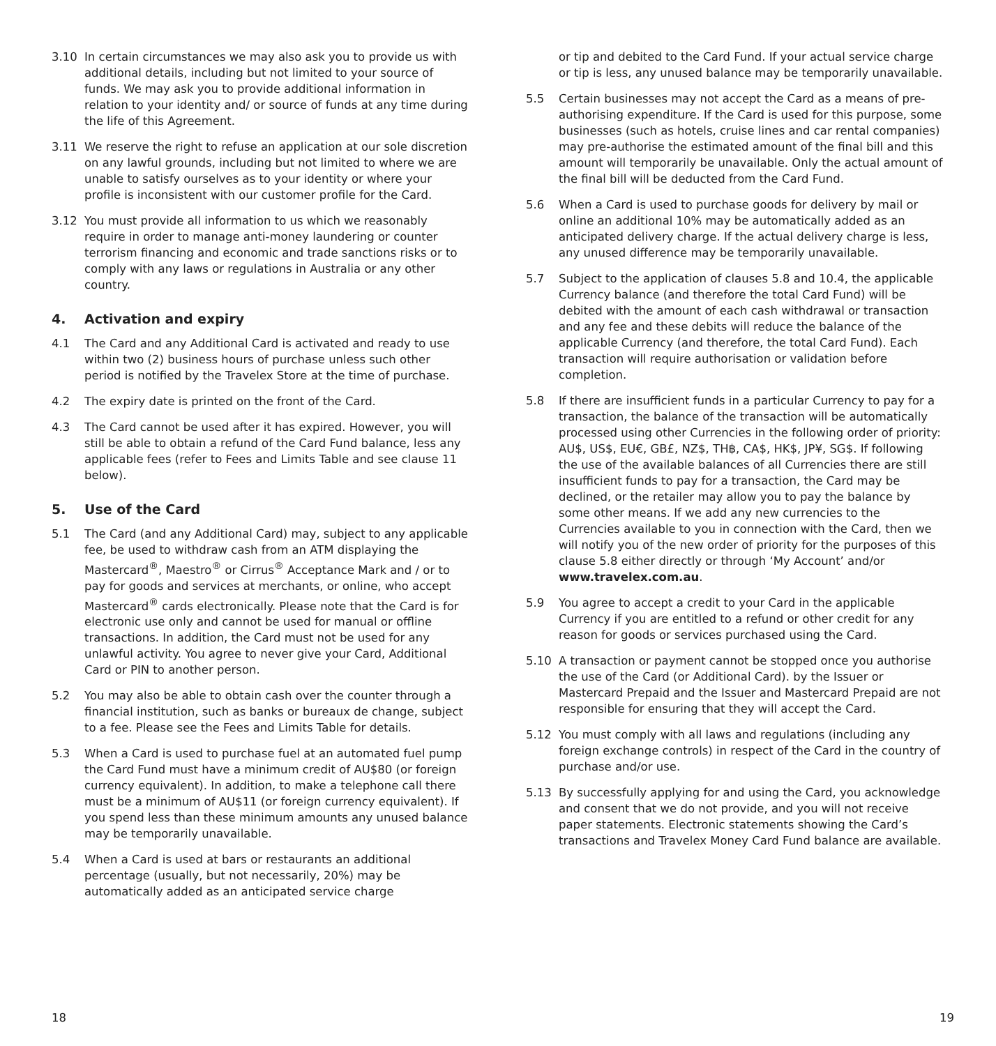3.10 In certain circumstances we may also ask you to provide us with additional details, including but not limited to your source of funds. We may ask you to provide additional information in relation to your identity and/ or source of funds at any time during the life of this Agreement.
3.11 We reserve the right to refuse an application at our sole discretion on any lawful grounds, including but not limited to where we are unable to satisfy ourselves as to your identity or where your profile is inconsistent with our customer profile for the Card.
3.12 You must provide all information to us which we reasonably require in order to manage anti-money laundering or counter terrorism financing and economic and trade sanctions risks or to comply with any laws or regulations in Australia or any other country.
4. Activation and expiry
4.1 The Card and any Additional Card is activated and ready to use within two (2) business hours of purchase unless such other period is notified by the Travelex Store at the time of purchase.
4.2 The expiry date is printed on the front of the Card.
4.3 The Card cannot be used after it has expired. However, you will still be able to obtain a refund of the Card Fund balance, less any applicable fees (refer to Fees and Limits Table and see clause 11 below).
5. Use of the Card
5.1 The Card (and any Additional Card) may, subject to any applicable fee, be used to withdraw cash from an ATM displaying the Mastercard<sup>®</sup>, Maestro<sup>®</sup> or Cirrus<sup>®</sup> Acceptance Mark and / or to pay for goods and services at merchants, or online, who accept Mastercard<sup>®</sup> cards electronically. Please note that the Card is for electronic use only and cannot be used for manual or offline transactions. In addition, the Card must not be used for any unlawful activity. You agree to never give your Card, Additional Card or PIN to another person.
5.2 You may also be able to obtain cash over the counter through a financial institution, such as banks or bureaux de change, subject to a fee. Please see the Fees and Limits Table for details.
5.3 When a Card is used to purchase fuel at an automated fuel pump the Card Fund must have a minimum credit of AU$80 (or foreign currency equivalent). In addition, to make a telephone call there must be a minimum of AU$11 (or foreign currency equivalent). If you spend less than these minimum amounts any unused balance may be temporarily unavailable.
5.4 When a Card is used at bars or restaurants an additional percentage (usually, but not necessarily, 20%) may be automatically added as an anticipated service charge
or tip and debited to the Card Fund. If your actual service charge or tip is less, any unused balance may be temporarily unavailable.
5.5 Certain businesses may not accept the Card as a means of pre- authorising expenditure. If the Card is used for this purpose, some businesses (such as hotels, cruise lines and car rental companies) may pre-authorise the estimated amount of the final bill and this amount will temporarily be unavailable. Only the actual amount of the final bill will be deducted from the Card Fund.
5.6 When a Card is used to purchase goods for delivery by mail or online an additional 10% may be automatically added as an anticipated delivery charge. If the actual delivery charge is less, any unused difference may be temporarily unavailable.
5.7 Subject to the application of clauses 5.8 and 10.4, the applicable Currency balance (and therefore the total Card Fund) will be debited with the amount of each cash withdrawal or transaction and any fee and these debits will reduce the balance of the applicable Currency (and therefore, the total Card Fund). Each transaction will require authorisation or validation before completion.
5.8 If there are insufficient funds in a particular Currency to pay for a transaction, the balance of the transaction will be automatically processed using other Currencies in the following order of priority: AU$, US$, EU€, GB£, NZ$, TH฿, CA$, HK$, JP¥, SG$. If following the use of the available balances of all Currencies there are still insufficient funds to pay for a transaction, the Card may be declined, or the retailer may allow you to pay the balance by some other means. If we add any new currencies to the Currencies available to you in connection with the Card, then we will notify you of the new order of priority for the purposes of this clause 5.8 either directly or through ‘My Account’ and/or www.travelex.com.au.
5.9 You agree to accept a credit to your Card in the applicable Currency if you are entitled to a refund or other credit for any reason for goods or services purchased using the Card.
5.10 A transaction or payment cannot be stopped once you authorise the use of the Card (or Additional Card). by the Issuer or Mastercard Prepaid and the Issuer and Mastercard Prepaid are not responsible for ensuring that they will accept the Card.
5.12 You must comply with all laws and regulations (including any foreign exchange controls) in respect of the Card in the country of purchase and/or use.
5.13 By successfully applying for and using the Card, you acknowledge and consent that we do not provide, and you will not receive paper statements. Electronic statements showing the Card’s transactions and Travelex Money Card Fund balance are available.
18 19